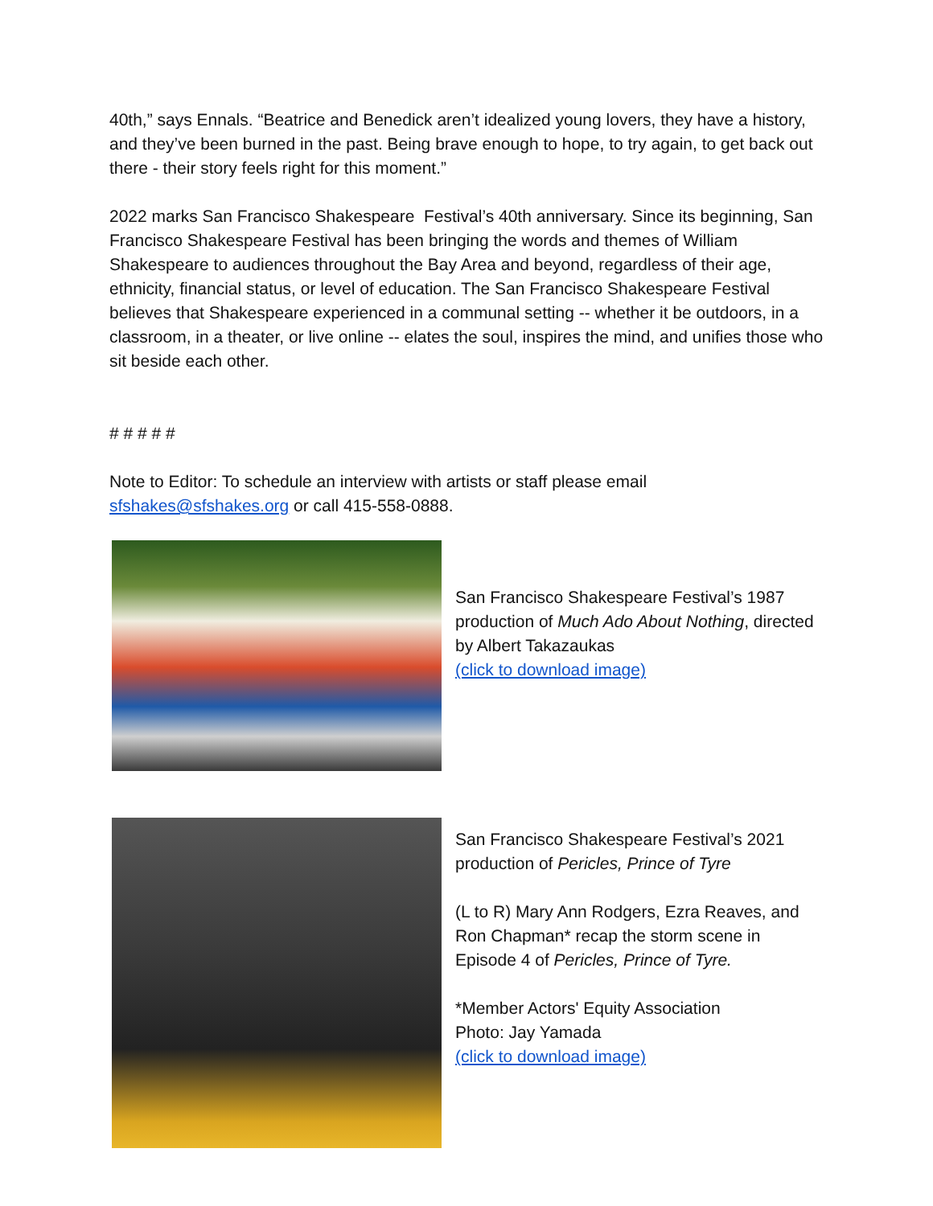40th,” says Ennals. “Beatrice and Benedick aren’t idealized young lovers, they have a history, and they’ve been burned in the past. Being brave enough to hope, to try again, to get back out there - their story feels right for this moment.”
2022 marks San Francisco Shakespeare Festival’s 40th anniversary. Since its beginning, San Francisco Shakespeare Festival has been bringing the words and themes of William Shakespeare to audiences throughout the Bay Area and beyond, regardless of their age, ethnicity, financial status, or level of education. The San Francisco Shakespeare Festival believes that Shakespeare experienced in a communal setting -- whether it be outdoors, in a classroom, in a theater, or live online -- elates the soul, inspires the mind, and unifies those who sit beside each other.
# # # # #
Note to Editor: To schedule an interview with artists or staff please email sfshakes@sfshakes.org or call 415-558-0888.
San Francisco Shakespeare Festival’s 1987 production of Much Ado About Nothing, directed by Albert Takazaukas
(click to download image)
San Francisco Shakespeare Festival’s 2021 production of Pericles, Prince of Tyre
(L to R) Mary Ann Rodgers, Ezra Reaves, and Ron Chapman* recap the storm scene in Episode 4 of Pericles, Prince of Tyre.
*Member Actors' Equity Association
Photo: Jay Yamada
(click to download image)